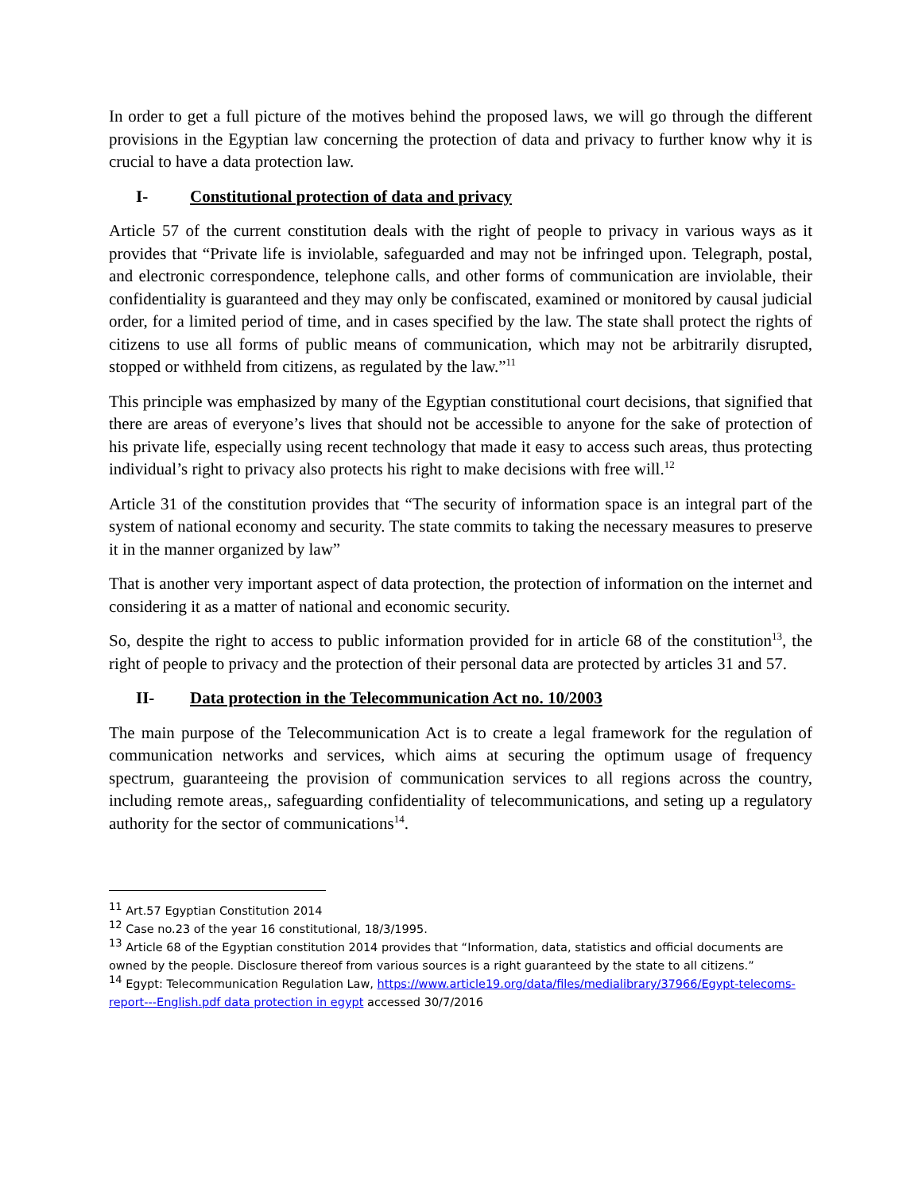In order to get a full picture of the motives behind the proposed laws, we will go through the different provisions in the Egyptian law concerning the protection of data and privacy to further know why it is crucial to have a data protection law.
I- Constitutional protection of data and privacy
Article 57 of the current constitution deals with the right of people to privacy in various ways as it provides that “Private life is inviolable, safeguarded and may not be infringed upon. Telegraph, postal, and electronic correspondence, telephone calls, and other forms of communication are inviolable, their confidentiality is guaranteed and they may only be confiscated, examined or monitored by causal judicial order, for a limited period of time, and in cases specified by the law. The state shall protect the rights of citizens to use all forms of public means of communication, which may not be arbitrarily disrupted, stopped or withheld from citizens, as regulated by the law.”<sup>11</sup>
This principle was emphasized by many of the Egyptian constitutional court decisions, that signified that there are areas of everyone’s lives that should not be accessible to anyone for the sake of protection of his private life, especially using recent technology that made it easy to access such areas, thus protecting individual’s right to privacy also protects his right to make decisions with free will.<sup>12</sup>
Article 31 of the constitution provides that “The security of information space is an integral part of the system of national economy and security. The state commits to taking the necessary measures to preserve it in the manner organized by law”
That is another very important aspect of data protection, the protection of information on the internet and considering it as a matter of national and economic security.
So, despite the right to access to public information provided for in article 68 of the constitution<sup>13</sup>, the right of people to privacy and the protection of their personal data are protected by articles 31 and 57.
II- Data protection in the Telecommunication Act no. 10/2003
The main purpose of the Telecommunication Act is to create a legal framework for the regulation of communication networks and services, which aims at securing the optimum usage of frequency spectrum, guaranteeing the provision of communication services to all regions across the country, including remote areas,, safeguarding confidentiality of telecommunications, and seting up a regulatory authority for the sector of communications<sup>14</sup>.
<sup>11</sup> Art.57 Egyptian Constitution 2014
<sup>12</sup> Case no.23 of the year 16 constitutional, 18/3/1995.
<sup>13</sup> Article 68 of the Egyptian constitution 2014 provides that “Information, data, statistics and official documents are owned by the people. Disclosure thereof from various sources is a right guaranteed by the state to all citizens.”
<sup>14</sup> Egypt: Telecommunication Regulation Law, https://www.article19.org/data/files/medialibrary/37966/Egypt-telecoms-report---English.pdf data protection in egypt accessed 30/7/2016